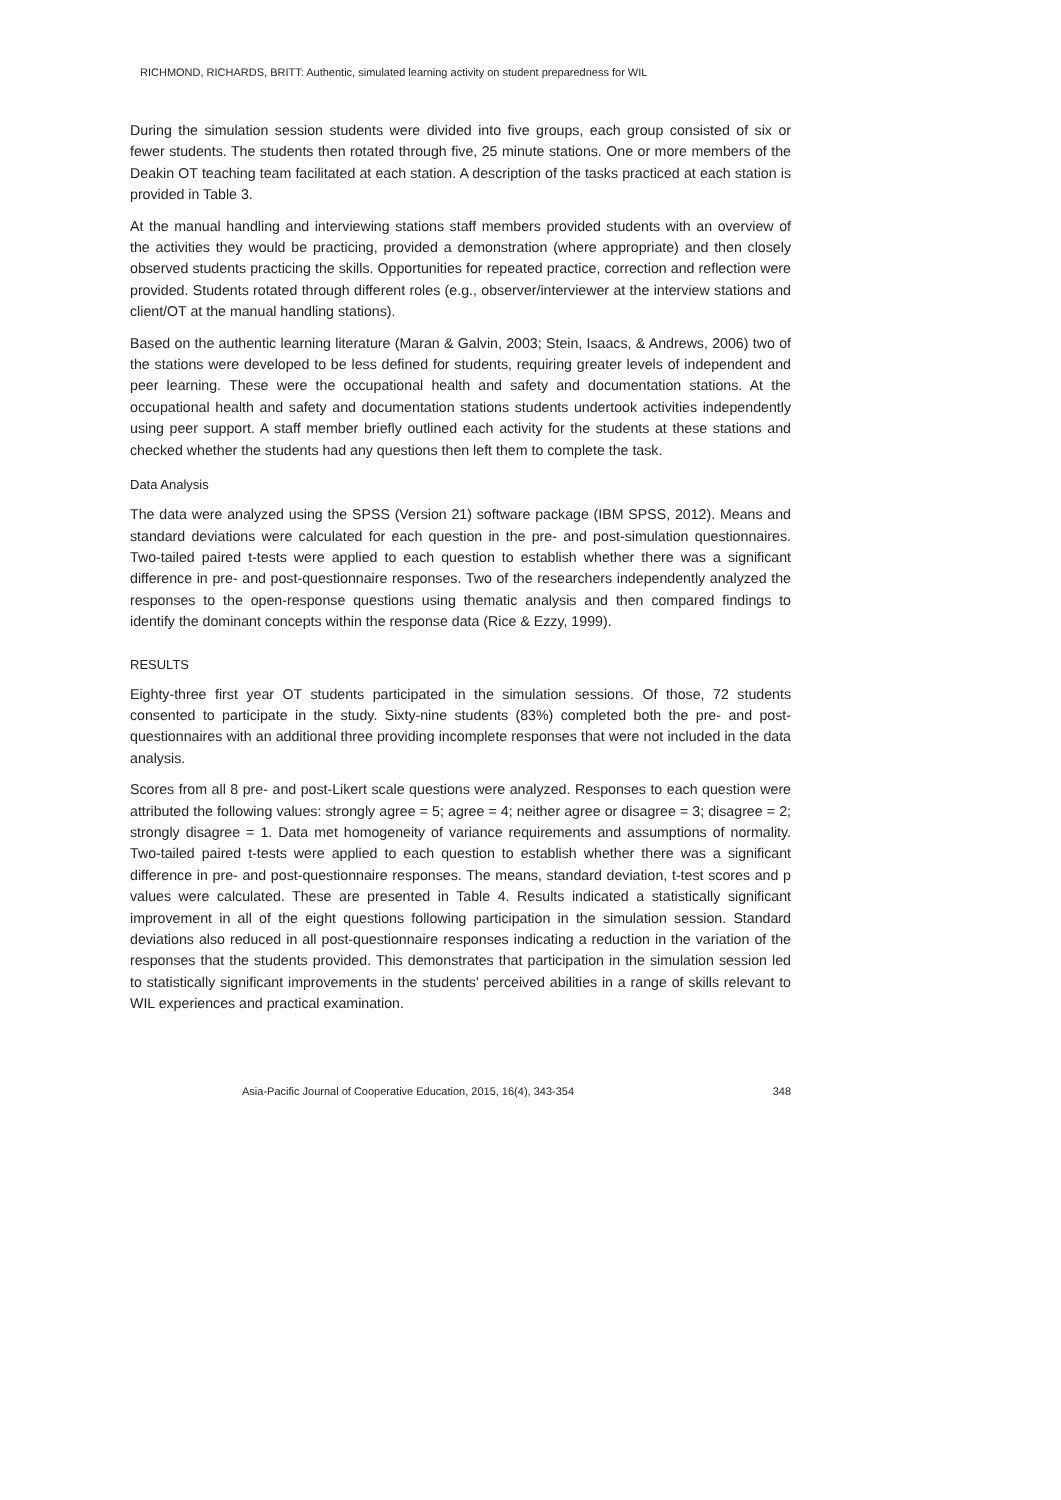RICHMOND, RICHARDS, BRITT: Authentic, simulated learning activity on student preparedness for WIL
During the simulation session students were divided into five groups, each group consisted of six or fewer students. The students then rotated through five, 25 minute stations. One or more members of the Deakin OT teaching team facilitated at each station. A description of the tasks practiced at each station is provided in Table 3.
At the manual handling and interviewing stations staff members provided students with an overview of the activities they would be practicing, provided a demonstration (where appropriate) and then closely observed students practicing the skills. Opportunities for repeated practice, correction and reflection were provided. Students rotated through different roles (e.g., observer/interviewer at the interview stations and client/OT at the manual handling stations).
Based on the authentic learning literature (Maran & Galvin, 2003; Stein, Isaacs, & Andrews, 2006) two of the stations were developed to be less defined for students, requiring greater levels of independent and peer learning. These were the occupational health and safety and documentation stations. At the occupational health and safety and documentation stations students undertook activities independently using peer support. A staff member briefly outlined each activity for the students at these stations and checked whether the students had any questions then left them to complete the task.
Data Analysis
The data were analyzed using the SPSS (Version 21) software package (IBM SPSS, 2012). Means and standard deviations were calculated for each question in the pre- and post-simulation questionnaires. Two-tailed paired t-tests were applied to each question to establish whether there was a significant difference in pre- and post-questionnaire responses. Two of the researchers independently analyzed the responses to the open-response questions using thematic analysis and then compared findings to identify the dominant concepts within the response data (Rice & Ezzy, 1999).
RESULTS
Eighty-three first year OT students participated in the simulation sessions. Of those, 72 students consented to participate in the study. Sixty-nine students (83%) completed both the pre- and post-questionnaires with an additional three providing incomplete responses that were not included in the data analysis.
Scores from all 8 pre- and post-Likert scale questions were analyzed. Responses to each question were attributed the following values: strongly agree = 5; agree = 4; neither agree or disagree = 3; disagree = 2; strongly disagree = 1. Data met homogeneity of variance requirements and assumptions of normality. Two-tailed paired t-tests were applied to each question to establish whether there was a significant difference in pre- and post-questionnaire responses. The means, standard deviation, t-test scores and p values were calculated. These are presented in Table 4. Results indicated a statistically significant improvement in all of the eight questions following participation in the simulation session. Standard deviations also reduced in all post-questionnaire responses indicating a reduction in the variation of the responses that the students provided. This demonstrates that participation in the simulation session led to statistically significant improvements in the students' perceived abilities in a range of skills relevant to WIL experiences and practical examination.
Asia-Pacific Journal of Cooperative Education, 2015, 16(4), 343-354 348